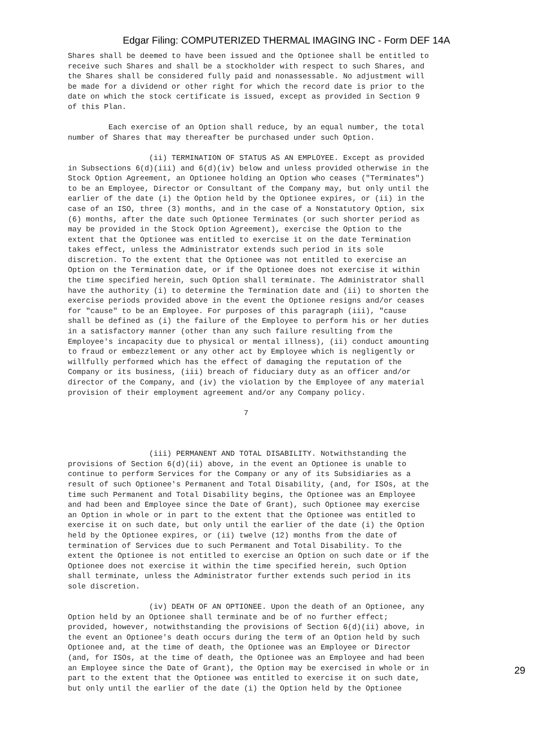Edgar Filing: COMPUTERIZED THERMAL IMAGING INC - Form DEF 14A
Shares shall be deemed to have been issued and the Optionee shall be entitled to
receive such Shares and shall be a stockholder with respect to such Shares, and
the Shares shall be considered fully paid and nonassessable. No adjustment will
be made for a dividend or other right for which the record date is prior to the
date on which the stock certificate is issued, except as provided in Section 9
of this Plan.

         Each exercise of an Option shall reduce, by an equal number, the total
number of Shares that may thereafter be purchased under such Option.

                  (ii) TERMINATION OF STATUS AS AN EMPLOYEE. Except as provided
in Subsections 6(d)(iii) and 6(d)(iv) below and unless provided otherwise in the
Stock Option Agreement, an Optionee holding an Option who ceases ("Terminates")
to be an Employee, Director or Consultant of the Company may, but only until the
earlier of the date (i) the Option held by the Optionee expires, or (ii) in the
case of an ISO, three (3) months, and in the case of a Nonstatutory Option, six
(6) months, after the date such Optionee Terminates (or such shorter period as
may be provided in the Stock Option Agreement), exercise the Option to the
extent that the Optionee was entitled to exercise it on the date Termination
takes effect, unless the Administrator extends such period in its sole
discretion. To the extent that the Optionee was not entitled to exercise an
Option on the Termination date, or if the Optionee does not exercise it within
the time specified herein, such Option shall terminate. The Administrator shall
have the authority (i) to determine the Termination date and (ii) to shorten the
exercise periods provided above in the event the Optionee resigns and/or ceases
for "cause" to be an Employee. For purposes of this paragraph (iii), "cause
shall be defined as (i) the failure of the Employee to perform his or her duties
in a satisfactory manner (other than any such failure resulting from the
Employee's incapacity due to physical or mental illness), (ii) conduct amounting
to fraud or embezzlement or any other act by Employee which is negligently or
willfully performed which has the effect of damaging the reputation of the
Company or its business, (iii) breach of fiduciary duty as an officer and/or
director of the Company, and (iv) the violation by the Employee of any material
provision of their employment agreement and/or any Company policy.

                                       7



                  (iii) PERMANENT AND TOTAL DISABILITY. Notwithstanding the
provisions of Section 6(d)(ii) above, in the event an Optionee is unable to
continue to perform Services for the Company or any of its Subsidiaries as a
result of such Optionee's Permanent and Total Disability, (and, for ISOs, at the
time such Permanent and Total Disability begins, the Optionee was an Employee
and had been and Employee since the Date of Grant), such Optionee may exercise
an Option in whole or in part to the extent that the Optionee was entitled to
exercise it on such date, but only until the earlier of the date (i) the Option
held by the Optionee expires, or (ii) twelve (12) months from the date of
termination of Services due to such Permanent and Total Disability. To the
extent the Optionee is not entitled to exercise an Option on such date or if the
Optionee does not exercise it within the time specified herein, such Option
shall terminate, unless the Administrator further extends such period in its
sole discretion.

                  (iv) DEATH OF AN OPTIONEE. Upon the death of an Optionee, any
Option held by an Optionee shall terminate and be of no further effect;
provided, however, notwithstanding the provisions of Section 6(d)(ii) above, in
the event an Optionee's death occurs during the term of an Option held by such
Optionee and, at the time of death, the Optionee was an Employee or Director
(and, for ISOs, at the time of death, the Optionee was an Employee and had been
an Employee since the Date of Grant), the Option may be exercised in whole or in
part to the extent that the Optionee was entitled to exercise it on such date,
but only until the earlier of the date (i) the Option held by the Optionee
29